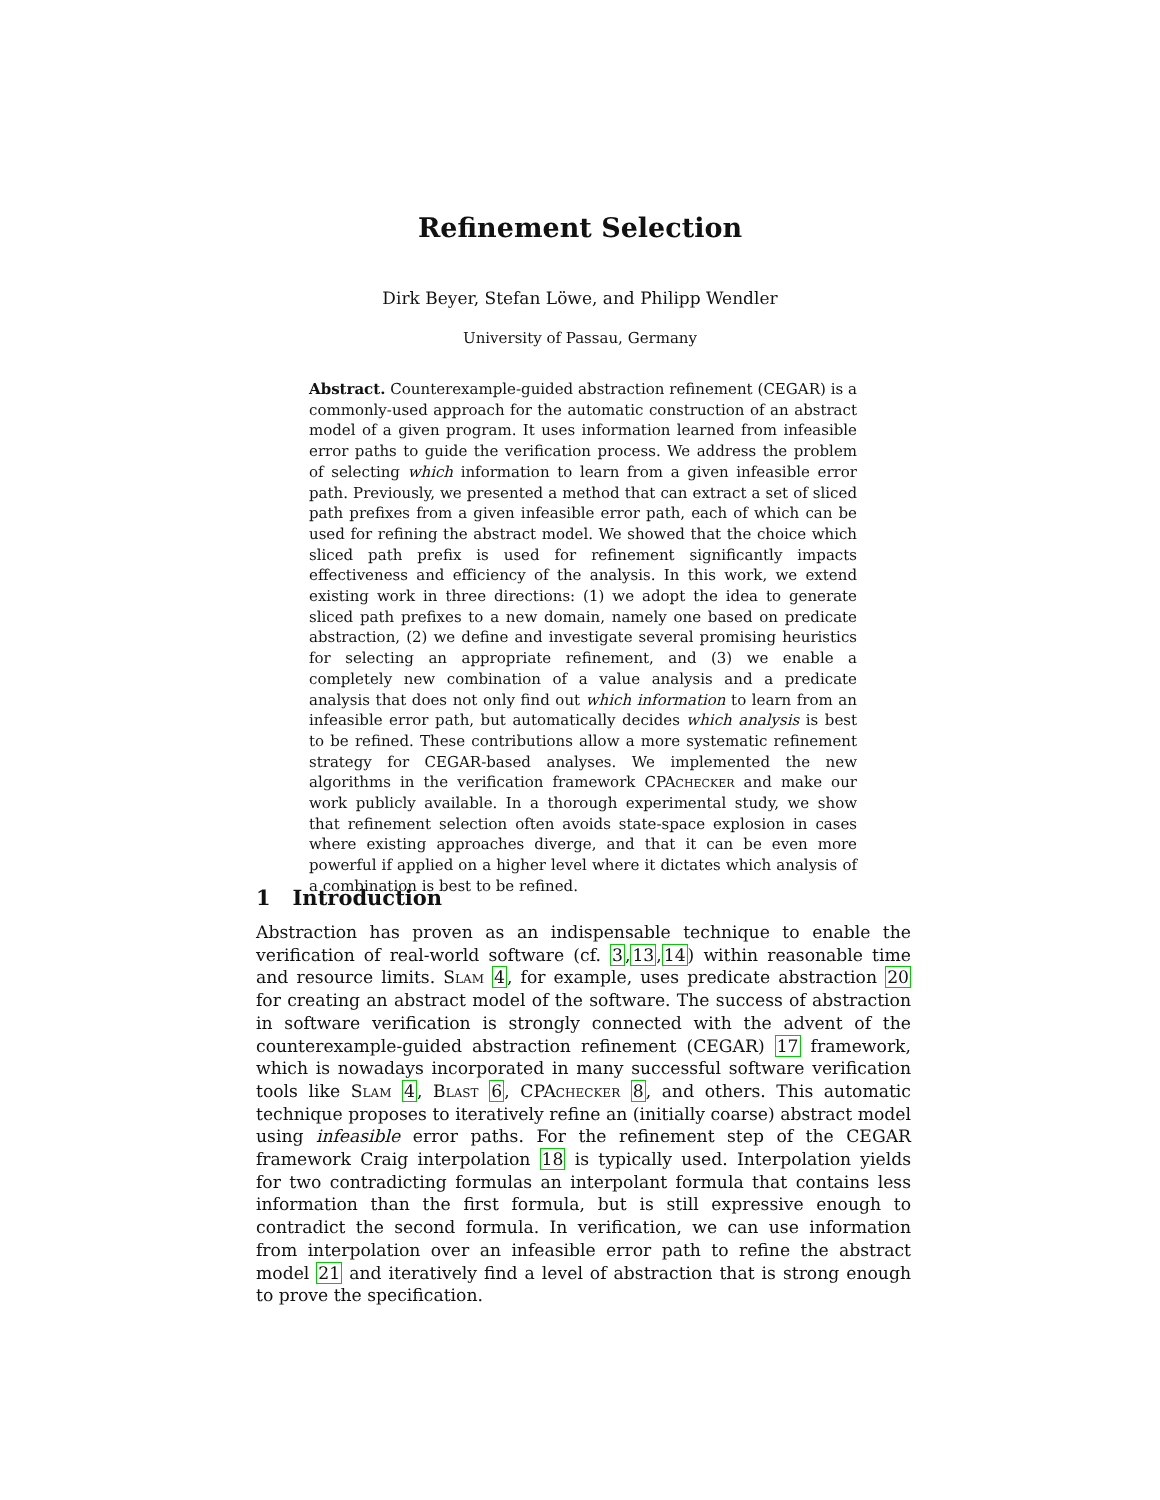Refinement Selection
Dirk Beyer, Stefan Löwe, and Philipp Wendler
University of Passau, Germany
Abstract. Counterexample-guided abstraction refinement (CEGAR) is a commonly-used approach for the automatic construction of an abstract model of a given program. It uses information learned from infeasible error paths to guide the verification process. We address the problem of selecting which information to learn from a given infeasible error path. Previously, we presented a method that can extract a set of sliced path prefixes from a given infeasible error path, each of which can be used for refining the abstract model. We showed that the choice which sliced path prefix is used for refinement significantly impacts effectiveness and efficiency of the analysis. In this work, we extend existing work in three directions: (1) we adopt the idea to generate sliced path prefixes to a new domain, namely one based on predicate abstraction, (2) we define and investigate several promising heuristics for selecting an appropriate refinement, and (3) we enable a completely new combination of a value analysis and a predicate analysis that does not only find out which information to learn from an infeasible error path, but automatically decides which analysis is best to be refined. These contributions allow a more systematic refinement strategy for CEGAR-based analyses. We implemented the new algorithms in the verification framework CPAchecker and make our work publicly available. In a thorough experimental study, we show that refinement selection often avoids state-space explosion in cases where existing approaches diverge, and that it can be even more powerful if applied on a higher level where it dictates which analysis of a combination is best to be refined.
1 Introduction
Abstraction has proven as an indispensable technique to enable the verification of real-world software (cf. 3,13,14) within reasonable time and resource limits. Slam 4, for example, uses predicate abstraction 20 for creating an abstract model of the software. The success of abstraction in software verification is strongly connected with the advent of the counterexample-guided abstraction refinement (CEGAR) 17 framework, which is nowadays incorporated in many successful software verification tools like Slam 4, Blast 6, CPAchecker 8, and others. This automatic technique proposes to iteratively refine an (initially coarse) abstract model using infeasible error paths. For the refinement step of the CEGAR framework Craig interpolation 18 is typically used. Interpolation yields for two contradicting formulas an interpolant formula that contains less information than the first formula, but is still expressive enough to contradict the second formula. In verification, we can use information from interpolation over an infeasible error path to refine the abstract model 21 and iteratively find a level of abstraction that is strong enough to prove the specification.